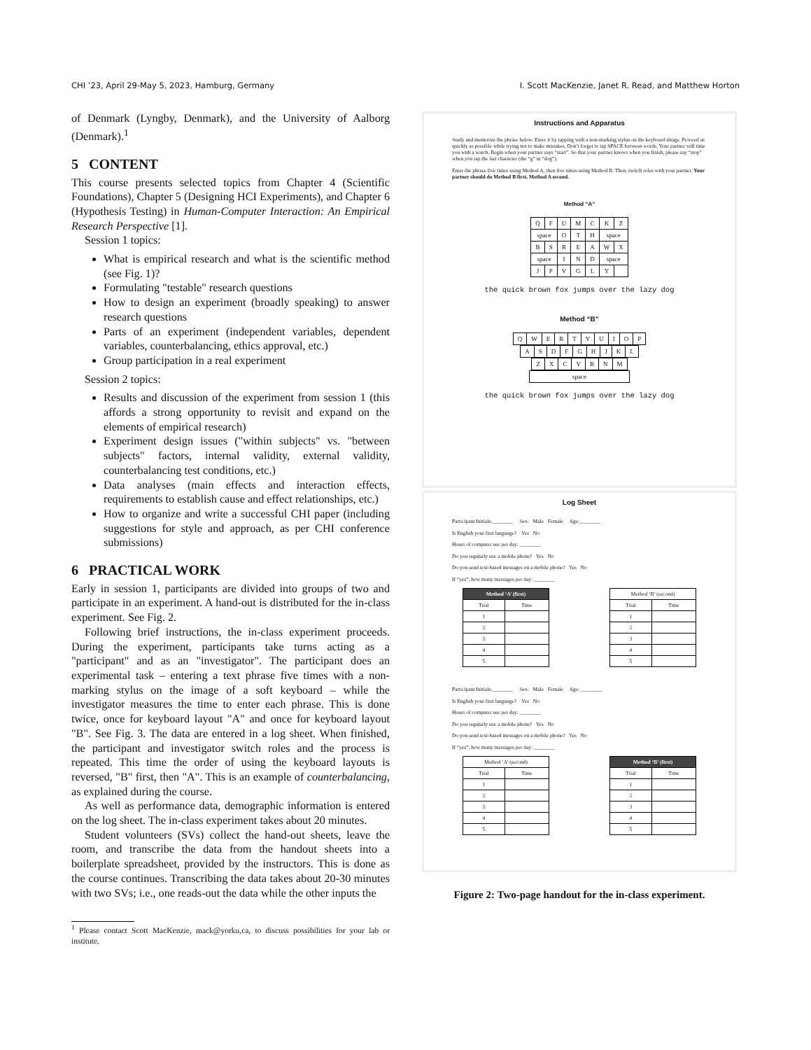CHI ’23, April 29-May 5, 2023, Hamburg, Germany I. Scott MacKenzie, Janet R. Read, and Matthew Horton
of Denmark (Lyngby, Denmark), and the University of Aalborg (Denmark).<sup>1</sup>
5 CONTENT
This course presents selected topics from Chapter 4 (Scientific Foundations), Chapter 5 (Designing HCI Experiments), and Chapter 6 (Hypothesis Testing) in Human-Computer Interaction: An Empirical Research Perspective [1].
Session 1 topics:
What is empirical research and what is the scientific method (see Fig. 1)?
Formulating "testable" research questions
How to design an experiment (broadly speaking) to answer research questions
Parts of an experiment (independent variables, dependent variables, counterbalancing, ethics approval, etc.)
Group participation in a real experiment
Session 2 topics:
Results and discussion of the experiment from session 1 (this affords a strong opportunity to revisit and expand on the elements of empirical research)
Experiment design issues ("within subjects" vs. "between subjects" factors, internal validity, external validity, counterbalancing test conditions, etc.)
Data analyses (main effects and interaction effects, requirements to establish cause and effect relationships, etc.)
How to organize and write a successful CHI paper (including suggestions for style and approach, as per CHI conference submissions)
6 PRACTICAL WORK
Early in session 1, participants are divided into groups of two and participate in an experiment. A hand-out is distributed for the in-class experiment. See Fig. 2.
Following brief instructions, the in-class experiment proceeds. During the experiment, participants take turns acting as a "participant" and as an "investigator". The participant does an experimental task – entering a text phrase five times with a non-marking stylus on the image of a soft keyboard – while the investigator measures the time to enter each phrase. This is done twice, once for keyboard layout "A" and once for keyboard layout "B". See Fig. 3. The data are entered in a log sheet. When finished, the participant and investigator switch roles and the process is repeated. This time the order of using the keyboard layouts is reversed, "B" first, then "A". This is an example of counterbalancing, as explained during the course.
As well as performance data, demographic information is entered on the log sheet. The in-class experiment takes about 20 minutes.
Student volunteers (SVs) collect the hand-out sheets, leave the room, and transcribe the data from the handout sheets into a boilerplate spreadsheet, provided by the instructors. This is done as the course continues. Transcribing the data takes about 20-30 minutes with two SVs; i.e., one reads-out the data while the other inputs the
<sup>1</sup> Please contact Scott MacKenzie, mack@yorku,ca, to discuss possibilities for your lab or institute.
Instructions and Apparatus
Study and memorize the phrase below. Enter it by tapping with a non-marking stylus on the keyboard image. Proceed as quickly as possible while trying not to make mistakes. Don’t forget to tap SPACE between words. Your partner will time you with a watch. Begin when your partner says “start”. So that your partner knows when you finish, please say “stop” when you tap the last character (the “g” in “dog”).
Enter the phrase five times using Method A, then five times using Method B. Then, switch roles with your partner. Your partner should do Method B first, Method A second.
Method “A”
| Q | F | U | M | C | K | Z |
| space | | O | T | H | space | |
| B | S | R | E | A | W | X |
| space | | I | N | D | space | |
| J | P | V | G | L | Y | |
the quick brown fox jumps over the lazy dog
Method “B”
| Q | W | E | R | T | Y | U | I | O | P |
| A | S | D | F | G | H | J | K | L |
| Z | X | C | V | B | N | M |
| space |
the quick brown fox jumps over the lazy dog
Log Sheet
Participant Initials:________ Sex: Male Female Age:________
Is English your first language? Yes No
Hours of computer use per day: ________
Do you regularly use a mobile phone? Yes No
Do you send text-based messages on a mobile phone? Yes No
If “yes”, how many messages per day: ________
| Method ‘A’ (first) | |
| --- | --- |
| Trial | Time |
| 1 | |
| 2 | |
| 3 | |
| 4 | |
| 5 | |
| Method ‘B’ (second) | |
| --- | --- |
| Trial | Time |
| 1 | |
| 2 | |
| 3 | |
| 4 | |
| 5 | |
Participant Initials:________ Sex: Male Female Age: ________
Is English your first language? Yes No
Hours of computer use per day: ________
Do you regularly use a mobile phone? Yes No
Do you send text-based messages on a mobile phone? Yes No
If “yes”, how many messages per day: ________
| Method ‘A’ (second) | |
| --- | --- |
| Trial | Time |
| 1 | |
| 2 | |
| 3 | |
| 4 | |
| 5 | |
| Method ‘B’ (first) | |
| --- | --- |
| Trial | Time |
| 1 | |
| 2 | |
| 3 | |
| 4 | |
| 5 | |
Figure 2: Two-page handout for the in-class experiment.